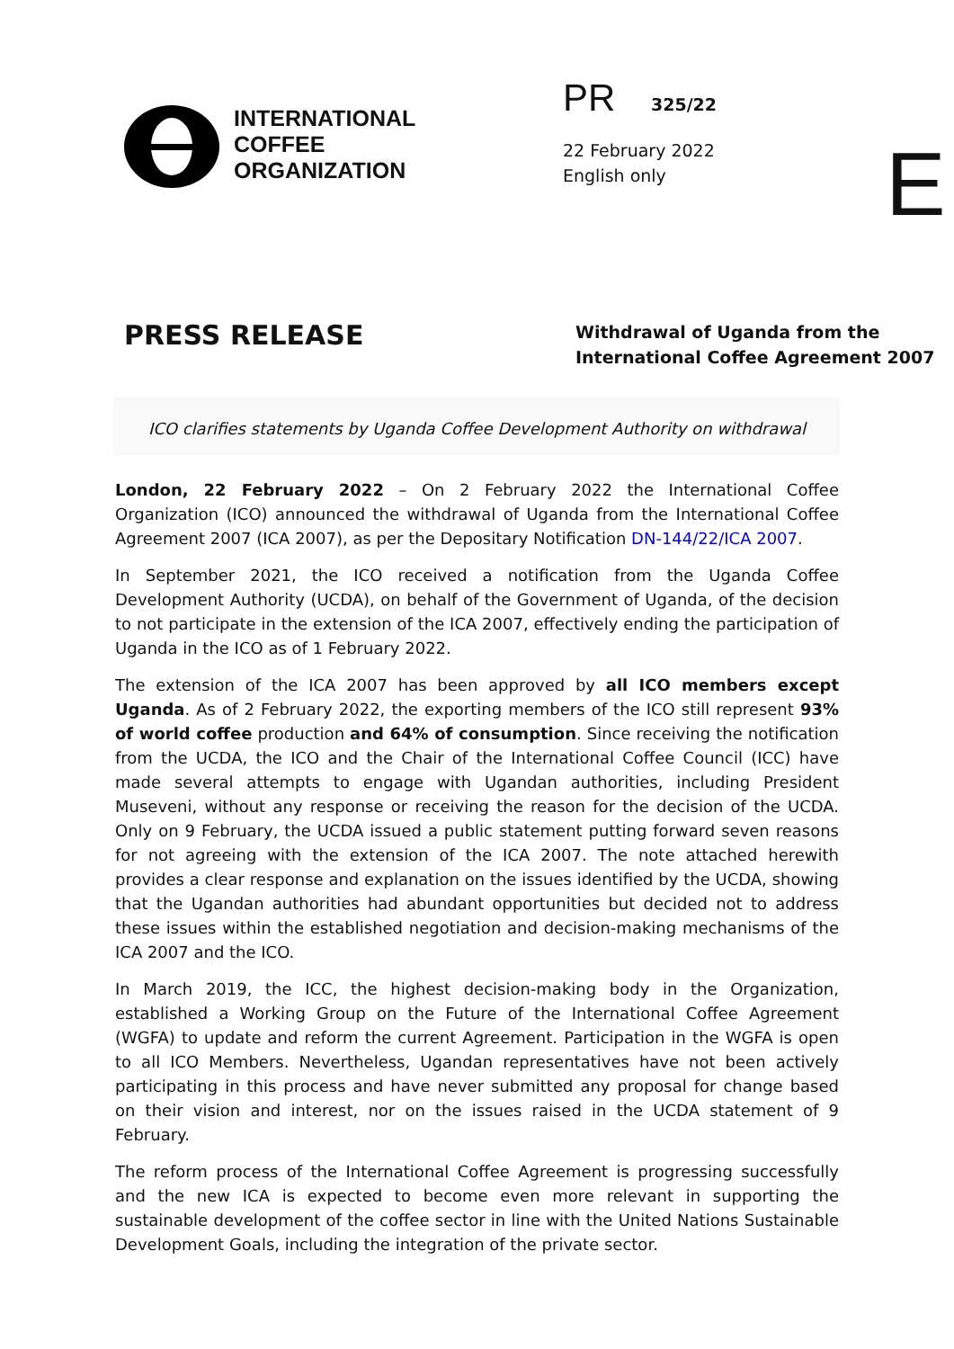INTERNATIONAL
COFFEE
ORGANIZATION
PR 325/22
22 February 2022
English only
E
PRESS RELEASE
Withdrawal of Uganda from the
International Coffee Agreement 2007
ICO clarifies statements by Uganda Coffee Development Authority on withdrawal
London, 22 February 2022 – On 2 February 2022 the International Coffee Organization (ICO) announced the withdrawal of Uganda from the International Coffee Agreement 2007 (ICA 2007), as per the Depositary Notification DN-144/22/ICA 2007.
In September 2021, the ICO received a notification from the Uganda Coffee Development Authority (UCDA), on behalf of the Government of Uganda, of the decision to not participate in the extension of the ICA 2007, effectively ending the participation of Uganda in the ICO as of 1 February 2022.
The extension of the ICA 2007 has been approved by all ICO members except Uganda. As of 2 February 2022, the exporting members of the ICO still represent 93% of world coffee production and 64% of consumption. Since receiving the notification from the UCDA, the ICO and the Chair of the International Coffee Council (ICC) have made several attempts to engage with Ugandan authorities, including President Museveni, without any response or receiving the reason for the decision of the UCDA. Only on 9 February, the UCDA issued a public statement putting forward seven reasons for not agreeing with the extension of the ICA 2007. The note attached herewith provides a clear response and explanation on the issues identified by the UCDA, showing that the Ugandan authorities had abundant opportunities but decided not to address these issues within the established negotiation and decision-making mechanisms of the ICA 2007 and the ICO.
In March 2019, the ICC, the highest decision-making body in the Organization, established a Working Group on the Future of the International Coffee Agreement (WGFA) to update and reform the current Agreement. Participation in the WGFA is open to all ICO Members. Nevertheless, Ugandan representatives have not been actively participating in this process and have never submitted any proposal for change based on their vision and interest, nor on the issues raised in the UCDA statement of 9 February.
The reform process of the International Coffee Agreement is progressing successfully and the new ICA is expected to become even more relevant in supporting the sustainable development of the coffee sector in line with the United Nations Sustainable Development Goals, including the integration of the private sector.